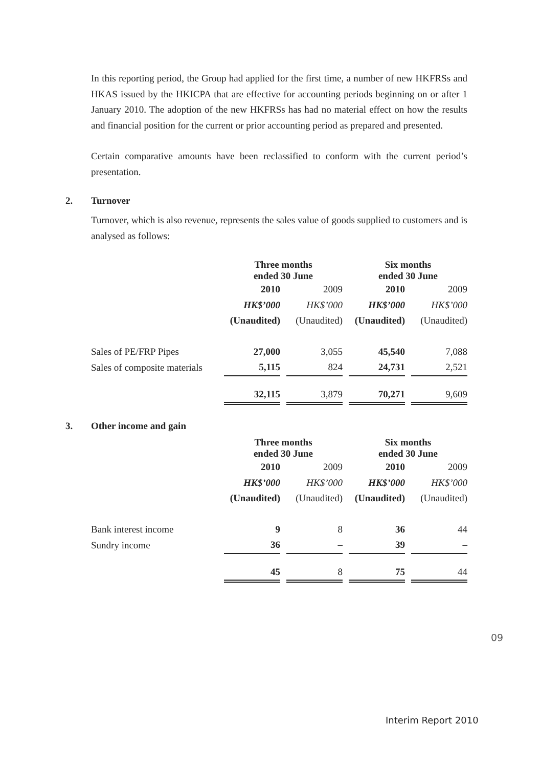In this reporting period, the Group had applied for the first time, a number of new HKFRSs and HKAS issued by the HKICPA that are effective for accounting periods beginning on or after 1 January 2010. The adoption of the new HKFRSs has had no material effect on how the results and financial position for the current or prior accounting period as prepared and presented.
Certain comparative amounts have been reclassified to conform with the current period’s presentation.
2. Turnover
Turnover, which is also revenue, represents the sales value of goods supplied to customers and is analysed as follows:
| | Three months ended 30 June | | | | Six months ended 30 June | | |
| | 2010 | | 2009 | | 2010 | | 2009 |
| | HK$’000 | | HK$’000 | | HK$’000 | | HK$’000 |
| | (Unaudited) | | (Unaudited) | | (Unaudited) | | (Unaudited) |
| Sales of PE/FRP Pipes | 27,000 | | 3,055 | | 45,540 | | 7,088 |
| Sales of composite materials | 5,115 | | 824 | | 24,731 | | 2,521 |
| | 32,115 | | 3,879 | | 70,271 | | 9,609 |
3. Other income and gain
| | Three months ended 30 June | | | | Six months ended 30 June | | |
| | 2010 | | 2009 | | 2010 | | 2009 |
| | HK$’000 | | HK$’000 | | HK$’000 | | HK$’000 |
| | (Unaudited) | | (Unaudited) | | (Unaudited) | | (Unaudited) |
| Bank interest income | 9 | | 8 | | 36 | | 44 |
| Sundry income | 36 | | – | | 39 | | – |
| | 45 | | 8 | | 75 | | 44 |
09
Interim Report 2010